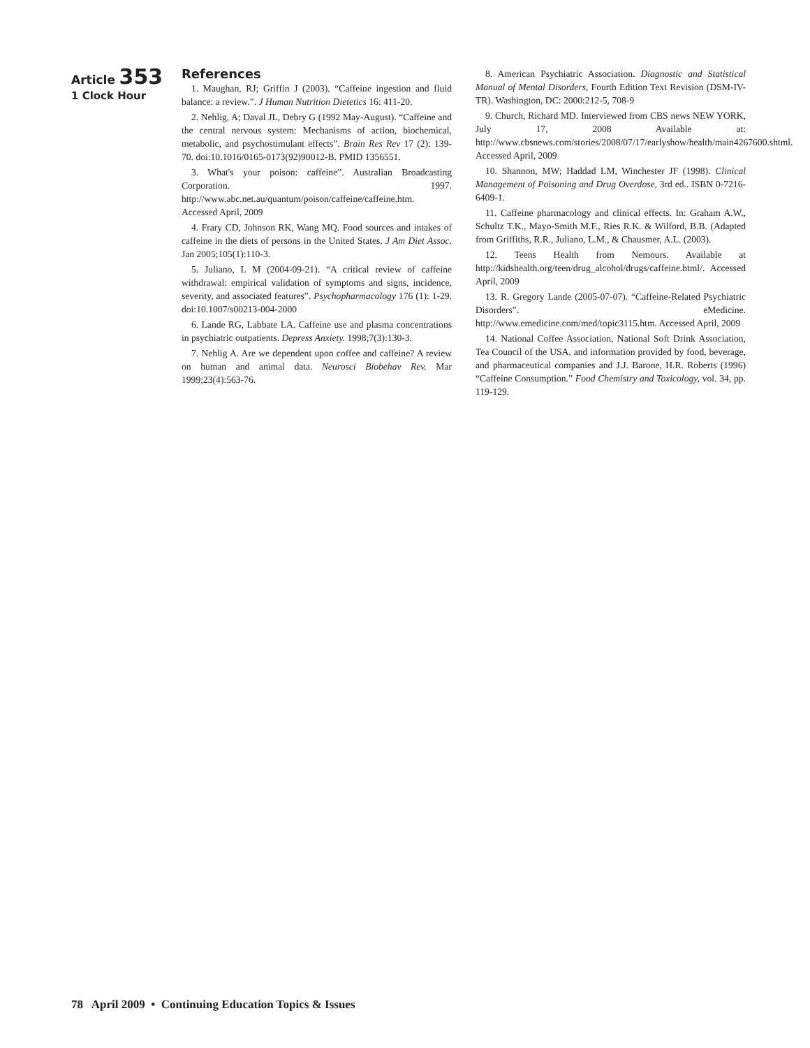Article 353
1 Clock Hour
References
1. Maughan, RJ; Griffin J (2003). “Caffeine ingestion and fluid balance: a review.”. J Human Nutrition Dietetics 16: 411-20.
2. Nehlig, A; Daval JL, Debry G (1992 May-August). “Caffeine and the central nervous system: Mechanisms of action, biochemical, metabolic, and psychostimulant effects”. Brain Res Rev 17 (2): 139-70. doi:10.1016/0165-0173(92)90012-B. PMID 1356551.
3. What's your poison: caffeine”. Australian Broadcasting Corporation. 1997. http://www.abc.net.au/quantum/poison/caffeine/caffeine.htm. Accessed April, 2009
4. Frary CD, Johnson RK, Wang MQ. Food sources and intakes of caffeine in the diets of persons in the United States. J Am Diet Assoc. Jan 2005;105(1):110-3.
5. Juliano, L M (2004-09-21). “A critical review of caffeine withdrawal: empirical validation of symptoms and signs, incidence, severity, and associated features”. Psychopharmacology 176 (1): 1-29. doi:10.1007/s00213-004-2000
6. Lande RG, Labbate LA. Caffeine use and plasma concentrations in psychiatric outpatients. Depress Anxiety. 1998;7(3):130-3.
7. Nehlig A. Are we dependent upon coffee and caffeine? A review on human and animal data. Neurosci Biobehav Rev. Mar 1999;23(4):563-76.
8. American Psychiatric Association. Diagnostic and Statistical Manual of Mental Disorders, Fourth Edition Text Revision (DSM-IV-TR). Washington, DC: 2000:212-5, 708-9
9. Church, Richard MD. Interviewed from CBS news NEW YORK, July 17, 2008 Available at: http://www.cbsnews.com/stories/2008/07/17/earlyshow/health/main4267600.shtml. Accessed April, 2009
10. Shannon, MW; Haddad LM, Winchester JF (1998). Clinical Management of Poisoning and Drug Overdose, 3rd ed.. ISBN 0-7216-6409-1.
11. Caffeine pharmacology and clinical effects. In: Graham A.W., Schultz T.K., Mayo-Smith M.F., Ries R.K. & Wilford, B.B. (Adapted from Griffiths, R.R., Juliano, L.M., & Chausmer, A.L. (2003).
12. Teens Health from Nemours. Available at http://kidshealth.org/teen/drug_alcohol/drugs/caffeine.html/. Accessed April, 2009
13. R. Gregory Lande (2005-07-07). “Caffeine-Related Psychiatric Disorders”. eMedicine. http://www.emedicine.com/med/topic3115.htm. Accessed April, 2009
14. National Coffee Association, National Soft Drink Association, Tea Council of the USA, and information provided by food, beverage, and pharmaceutical companies and J.J. Barone, H.R. Roberts (1996) “Caffeine Consumption.” Food Chemistry and Toxicology, vol. 34, pp. 119-129.
78 April 2009 • Continuing Education Topics & Issues